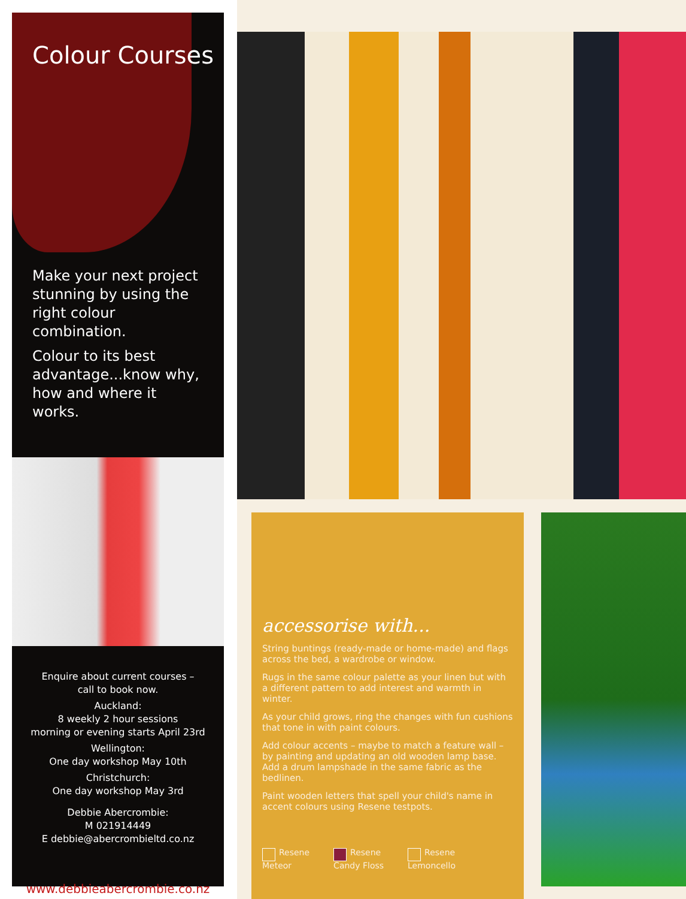Colour Courses
Make your next project stunning by using the right colour combination.
Colour to its best advantage...know why, how and where it works.
Enquire about current courses –
call to book now.
Auckland:
8 weekly 2 hour sessions
morning or evening starts April 23rd
Wellington:
One day workshop May 10th
Christchurch:
One day workshop May 3rd
Debbie Abercrombie:
M 021914449
E debbie@abercrombieltd.co.nz
www.debbieabercrombie.co.nz
accessorise with...
String buntings (ready-made or home-made) and flags across the bed, a wardrobe or window.
Rugs in the same colour palette as your linen but with a different pattern to add interest and warmth in winter.
As your child grows, ring the changes with fun cushions that tone in with paint colours.
Add colour accents – maybe to match a feature wall – by painting and updating an old wooden lamp base. Add a drum lampshade in the same fabric as the bedlinen.
Paint wooden letters that spell your child's name in accent colours using Resene testpots.
Resene
Meteor
Resene
Candy Floss
Resene
Lemoncello